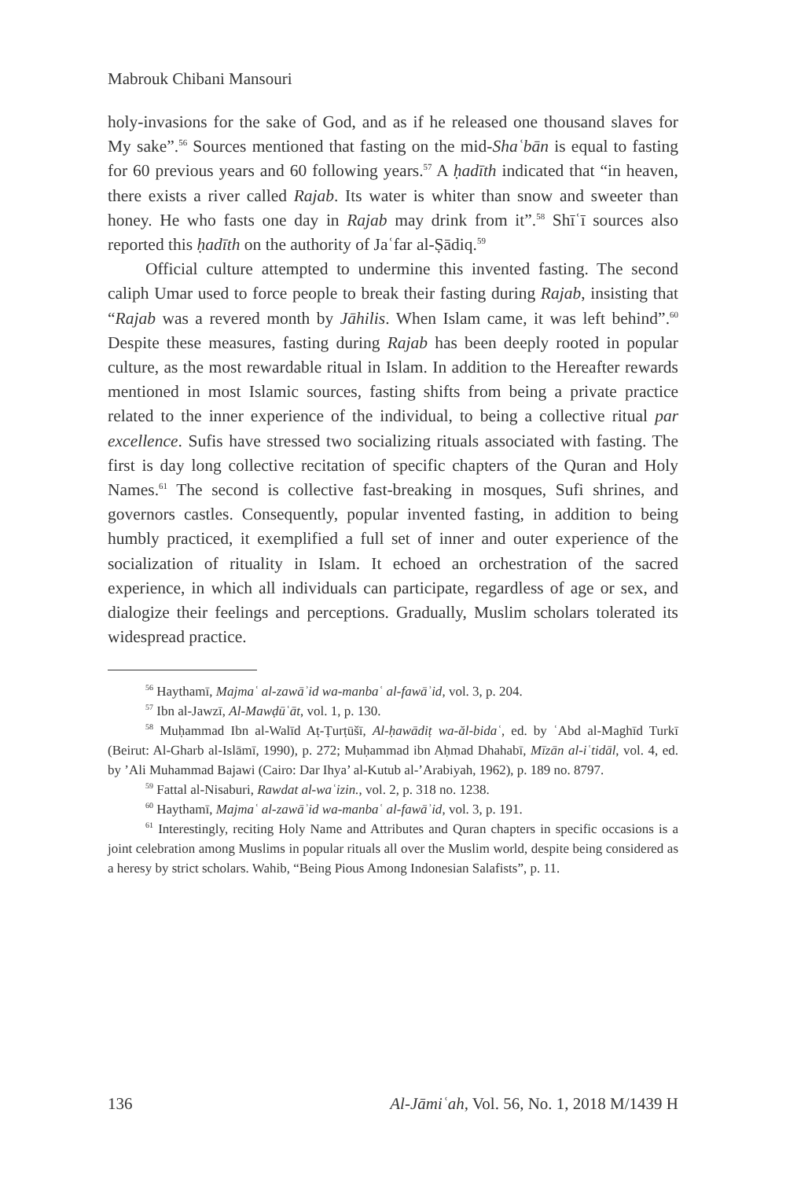Mabrouk Chibani Mansouri
holy-invasions for the sake of God, and as if he released one thousand slaves for My sake”.<sup>56</sup> Sources mentioned that fasting on the mid-Shaʿbān is equal to fasting for 60 previous years and 60 following years.<sup>57</sup> A ḥadīth indicated that “in heaven, there exists a river called Rajab. Its water is whiter than snow and sweeter than honey. He who fasts one day in Rajab may drink from it”.<sup>58</sup> Shīʿī sources also reported this ḥadīth on the authority of Jaʿfar al-Ṣādiq.<sup>59</sup>
Official culture attempted to undermine this invented fasting. The second caliph Umar used to force people to break their fasting during Rajab, insisting that “Rajab was a revered month by Jāhilis. When Islam came, it was left behind”.<sup>60</sup> Despite these measures, fasting during Rajab has been deeply rooted in popular culture, as the most rewardable ritual in Islam. In addition to the Hereafter rewards mentioned in most Islamic sources, fasting shifts from being a private practice related to the inner experience of the individual, to being a collective ritual par excellence. Sufis have stressed two socializing rituals associated with fasting. The first is day long collective recitation of specific chapters of the Quran and Holy Names.<sup>61</sup> The second is collective fast-breaking in mosques, Sufi shrines, and governors castles. Consequently, popular invented fasting, in addition to being humbly practiced, it exemplified a full set of inner and outer experience of the socialization of rituality in Islam. It echoed an orchestration of the sacred experience, in which all individuals can participate, regardless of age or sex, and dialogize their feelings and perceptions. Gradually, Muslim scholars tolerated its widespread practice.
<sup>56</sup> Haythamī, Majmaʿ al-zawāʾid wa-manbaʿ al-fawāʾid, vol. 3, p. 204.
<sup>57</sup> Ibn al-Jawzī, Al-Mawḍūʿāt, vol. 1, p. 130.
<sup>58</sup> Muḥammad Ibn al-Walīd Aṭ-Ṭurṭūšī, Al-ḥawādiṭ wa-ăl-bidaʿ, ed. by ʿAbd al-Maghīd Turkī (Beirut: Al-Gharb al-Islāmī, 1990), p. 272; Muḥammad ibn Aḥmad Dhahabī, Mīzān al-iʿtidāl, vol. 4, ed. by ’Ali Muhammad Bajawi (Cairo: Dar Ihya’ al-Kutub al-’Arabiyah, 1962), p. 189 no. 8797.
<sup>59</sup> Fattal al-Nisaburi, Rawdat al-waʿizin., vol. 2, p. 318 no. 1238.
<sup>60</sup> Haythamī, Majmaʿ al-zawāʾid wa-manbaʿ al-fawāʾid, vol. 3, p. 191.
<sup>61</sup> Interestingly, reciting Holy Name and Attributes and Quran chapters in specific occasions is a joint celebration among Muslims in popular rituals all over the Muslim world, despite being considered as a heresy by strict scholars. Wahib, “Being Pious Among Indonesian Salafists”, p. 11.
136 Al-Jāmiʿah, Vol. 56, No. 1, 2018 M/1439 H